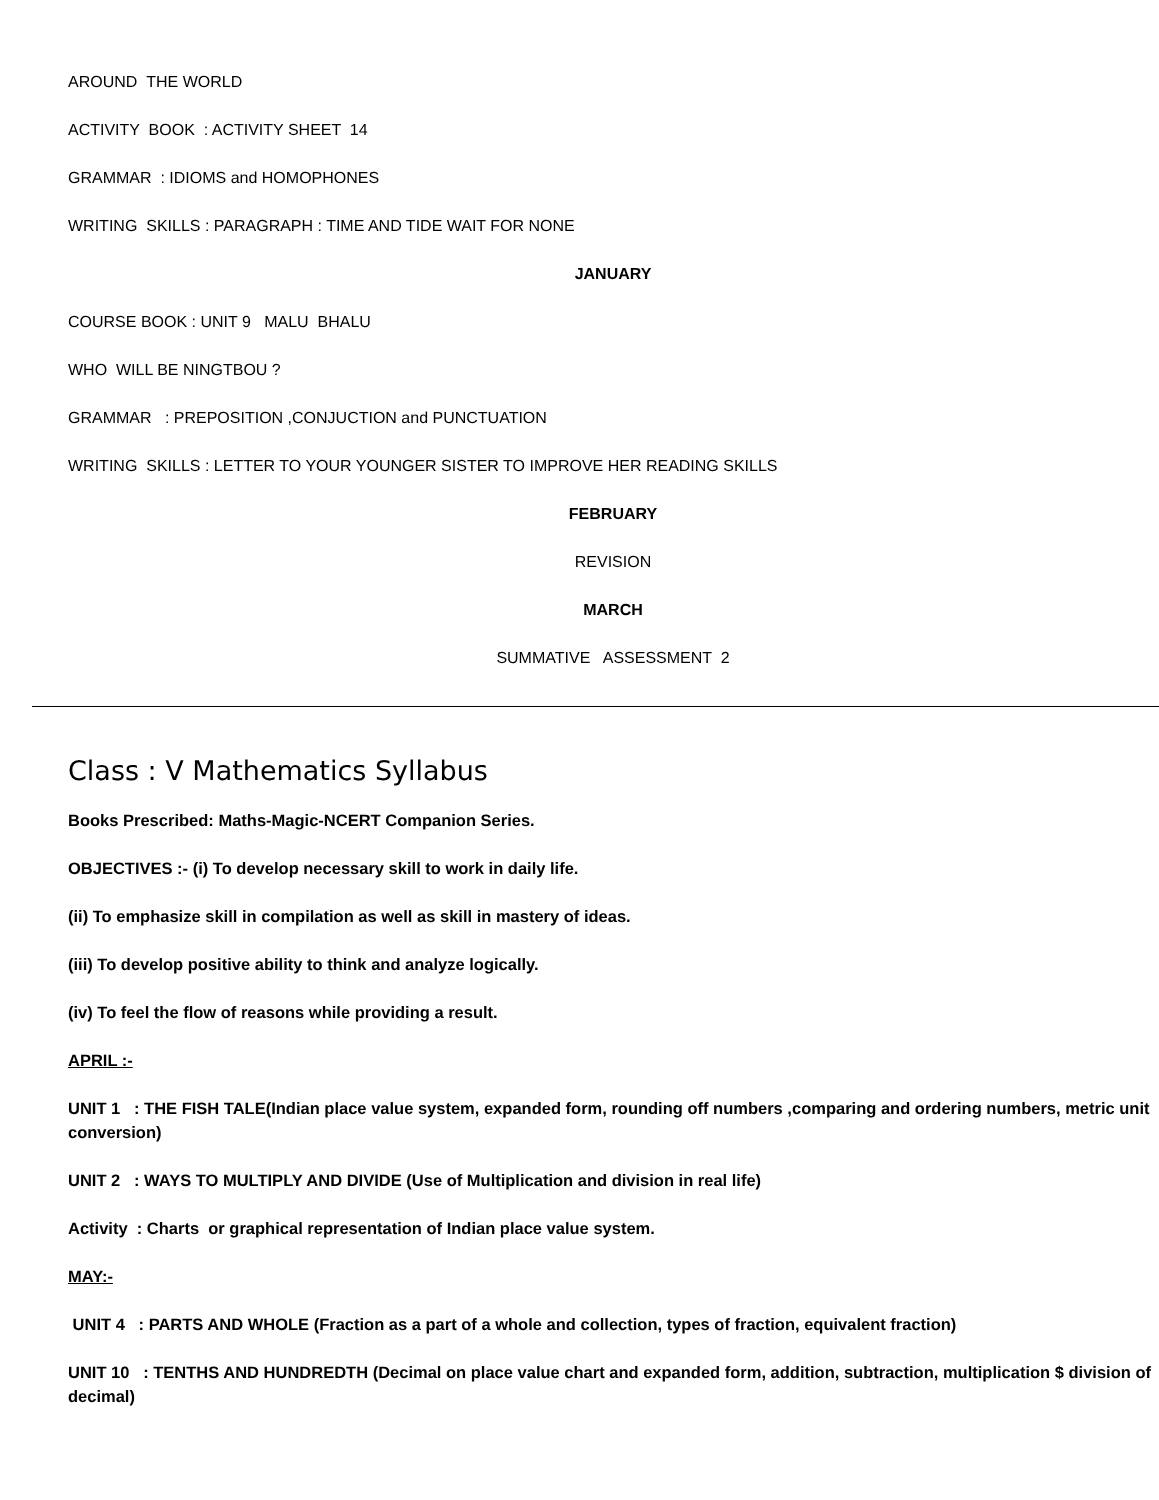AROUND THE WORLD
ACTIVITY BOOK : ACTIVITY SHEET 14
GRAMMAR : IDIOMS and HOMOPHONES
WRITING SKILLS : PARAGRAPH : TIME AND TIDE WAIT FOR NONE
JANUARY
COURSE BOOK : UNIT 9 MALU BHALU
WHO WILL BE NINGTBOU ?
GRAMMAR : PREPOSITION ,CONJUCTION and PUNCTUATION
WRITING SKILLS : LETTER TO YOUR YOUNGER SISTER TO IMPROVE HER READING SKILLS
FEBRUARY
REVISION
MARCH
SUMMATIVE ASSESSMENT 2
Class : V Mathematics Syllabus
Books Prescribed: Maths-Magic-NCERT Companion Series.
OBJECTIVES :- (i) To develop necessary skill to work in daily life.
(ii) To emphasize skill in compilation as well as skill in mastery of ideas.
(iii) To develop positive ability to think and analyze logically.
(iv) To feel the flow of reasons while providing a result.
APRIL :-
UNIT 1 : THE FISH TALE(Indian place value system, expanded form, rounding off numbers ,comparing and ordering numbers, metric unit conversion)
UNIT 2 : WAYS TO MULTIPLY AND DIVIDE (Use of Multiplication and division in real life)
Activity : Charts or graphical representation of Indian place value system.
MAY:-
UNIT 4 : PARTS AND WHOLE (Fraction as a part of a whole and collection, types of fraction, equivalent fraction)
UNIT 10 : TENTHS AND HUNDREDTH (Decimal on place value chart and expanded form, addition, subtraction, multiplication $ division of decimal)